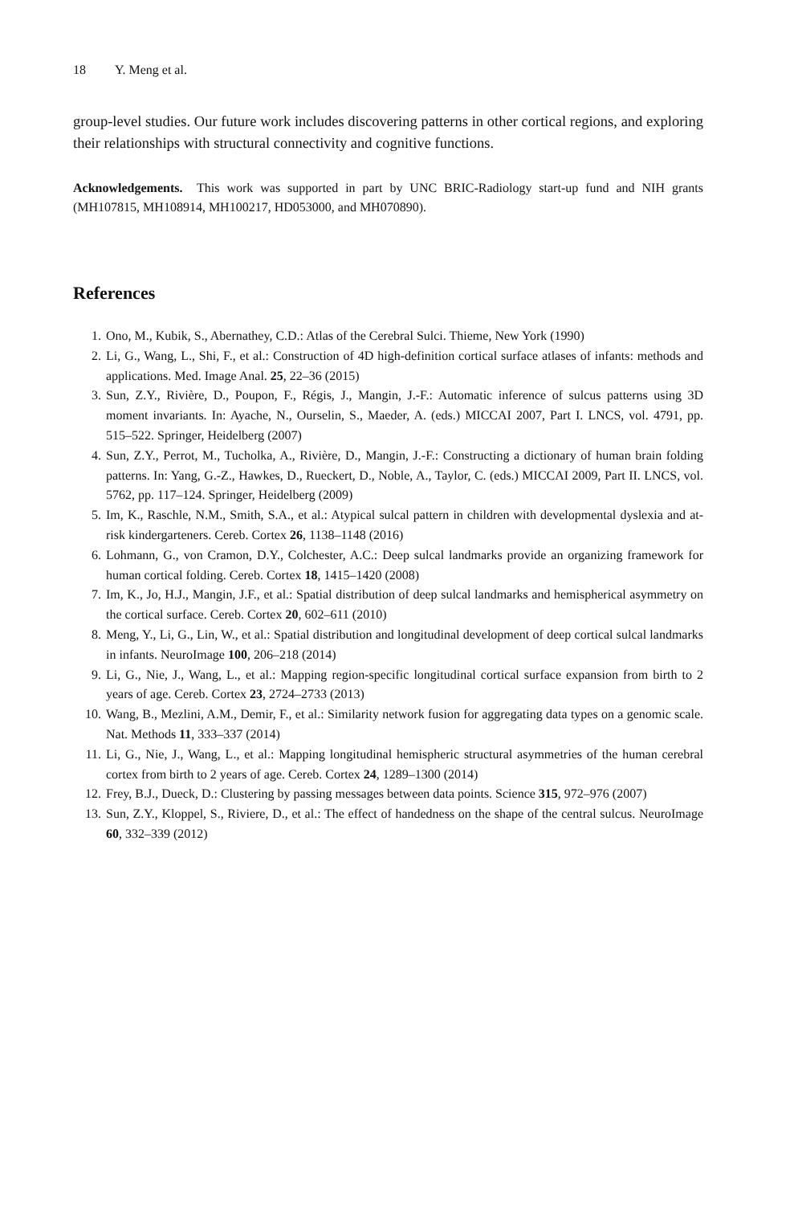18 Y. Meng et al.
group-level studies. Our future work includes discovering patterns in other cortical regions, and exploring their relationships with structural connectivity and cognitive functions.
Acknowledgements. This work was supported in part by UNC BRIC-Radiology start-up fund and NIH grants (MH107815, MH108914, MH100217, HD053000, and MH070890).
References
1. Ono, M., Kubik, S., Abernathey, C.D.: Atlas of the Cerebral Sulci. Thieme, New York (1990)
2. Li, G., Wang, L., Shi, F., et al.: Construction of 4D high-definition cortical surface atlases of infants: methods and applications. Med. Image Anal. 25, 22–36 (2015)
3. Sun, Z.Y., Rivière, D., Poupon, F., Régis, J., Mangin, J.-F.: Automatic inference of sulcus patterns using 3D moment invariants. In: Ayache, N., Ourselin, S., Maeder, A. (eds.) MICCAI 2007, Part I. LNCS, vol. 4791, pp. 515–522. Springer, Heidelberg (2007)
4. Sun, Z.Y., Perrot, M., Tucholka, A., Rivière, D., Mangin, J.-F.: Constructing a dictionary of human brain folding patterns. In: Yang, G.-Z., Hawkes, D., Rueckert, D., Noble, A., Taylor, C. (eds.) MICCAI 2009, Part II. LNCS, vol. 5762, pp. 117–124. Springer, Heidelberg (2009)
5. Im, K., Raschle, N.M., Smith, S.A., et al.: Atypical sulcal pattern in children with developmental dyslexia and at-risk kindergarteners. Cereb. Cortex 26, 1138–1148 (2016)
6. Lohmann, G., von Cramon, D.Y., Colchester, A.C.: Deep sulcal landmarks provide an organizing framework for human cortical folding. Cereb. Cortex 18, 1415–1420 (2008)
7. Im, K., Jo, H.J., Mangin, J.F., et al.: Spatial distribution of deep sulcal landmarks and hemispherical asymmetry on the cortical surface. Cereb. Cortex 20, 602–611 (2010)
8. Meng, Y., Li, G., Lin, W., et al.: Spatial distribution and longitudinal development of deep cortical sulcal landmarks in infants. NeuroImage 100, 206–218 (2014)
9. Li, G., Nie, J., Wang, L., et al.: Mapping region-specific longitudinal cortical surface expansion from birth to 2 years of age. Cereb. Cortex 23, 2724–2733 (2013)
10. Wang, B., Mezlini, A.M., Demir, F., et al.: Similarity network fusion for aggregating data types on a genomic scale. Nat. Methods 11, 333–337 (2014)
11. Li, G., Nie, J., Wang, L., et al.: Mapping longitudinal hemispheric structural asymmetries of the human cerebral cortex from birth to 2 years of age. Cereb. Cortex 24, 1289–1300 (2014)
12. Frey, B.J., Dueck, D.: Clustering by passing messages between data points. Science 315, 972–976 (2007)
13. Sun, Z.Y., Kloppel, S., Riviere, D., et al.: The effect of handedness on the shape of the central sulcus. NeuroImage 60, 332–339 (2012)